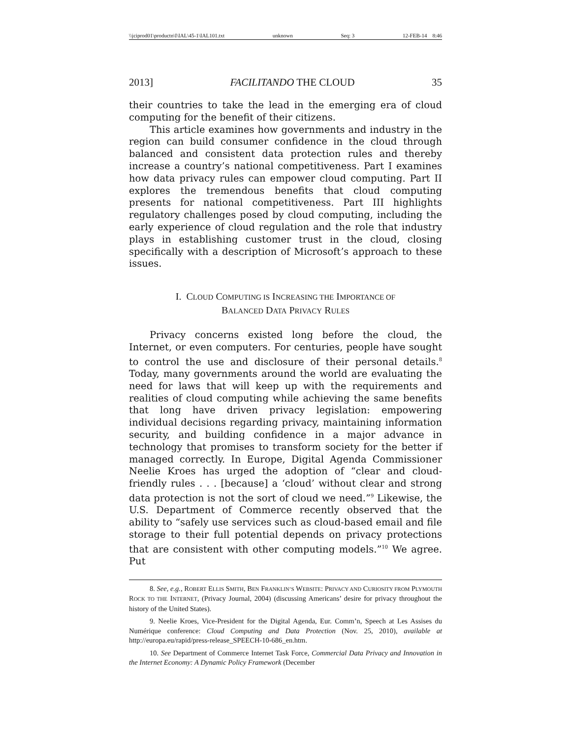\\jciprod01\productn\I\IAL\45-1\IAL101.txt unknown Seq: 3 12-FEB-14 8:46
2013] FACILITANDO THE CLOUD 35
their countries to take the lead in the emerging era of cloud computing for the benefit of their citizens.
This article examines how governments and industry in the region can build consumer confidence in the cloud through balanced and consistent data protection rules and thereby increase a country’s national competitiveness. Part I examines how data privacy rules can empower cloud computing. Part II explores the tremendous benefits that cloud computing presents for national competitiveness. Part III highlights regulatory challenges posed by cloud computing, including the early experience of cloud regulation and the role that industry plays in establishing customer trust in the cloud, closing specifically with a description of Microsoft’s approach to these issues.
I. CLOUD COMPUTING IS INCREASING THE IMPORTANCE OF
BALANCED DATA PRIVACY RULES
Privacy concerns existed long before the cloud, the Internet, or even computers. For centuries, people have sought to control the use and disclosure of their personal details.<sup>8</sup> Today, many governments around the world are evaluating the need for laws that will keep up with the requirements and realities of cloud computing while achieving the same benefits that long have driven privacy legislation: empowering individual decisions regarding privacy, maintaining information security, and building confidence in a major advance in technology that promises to transform society for the better if managed correctly. In Europe, Digital Agenda Commissioner Neelie Kroes has urged the adoption of “clear and cloud-friendly rules . . . [because] a ‘cloud’ without clear and strong data protection is not the sort of cloud we need.”<sup>9</sup> Likewise, the U.S. Department of Commerce recently observed that the ability to “safely use services such as cloud-based email and file storage to their full potential depends on privacy protections that are consistent with other computing models.”<sup>10</sup> We agree. Put
8. See, e.g., ROBERT ELLIS SMITH, BEN FRANKLIN’S WEBSITE: PRIVACY AND CURIOSITY FROM PLYMOUTH ROCK TO THE INTERNET, (Privacy Journal, 2004) (discussing Americans’ desire for privacy throughout the history of the United States).
9. Neelie Kroes, Vice-President for the Digital Agenda, Eur. Comm’n, Speech at Les Assises du Numérique conference: Cloud Computing and Data Protection (Nov. 25, 2010), available at http://europa.eu/rapid/press-release_SPEECH-10-686_en.htm.
10. See Department of Commerce Internet Task Force, Commercial Data Privacy and Innovation in the Internet Economy: A Dynamic Policy Framework (December